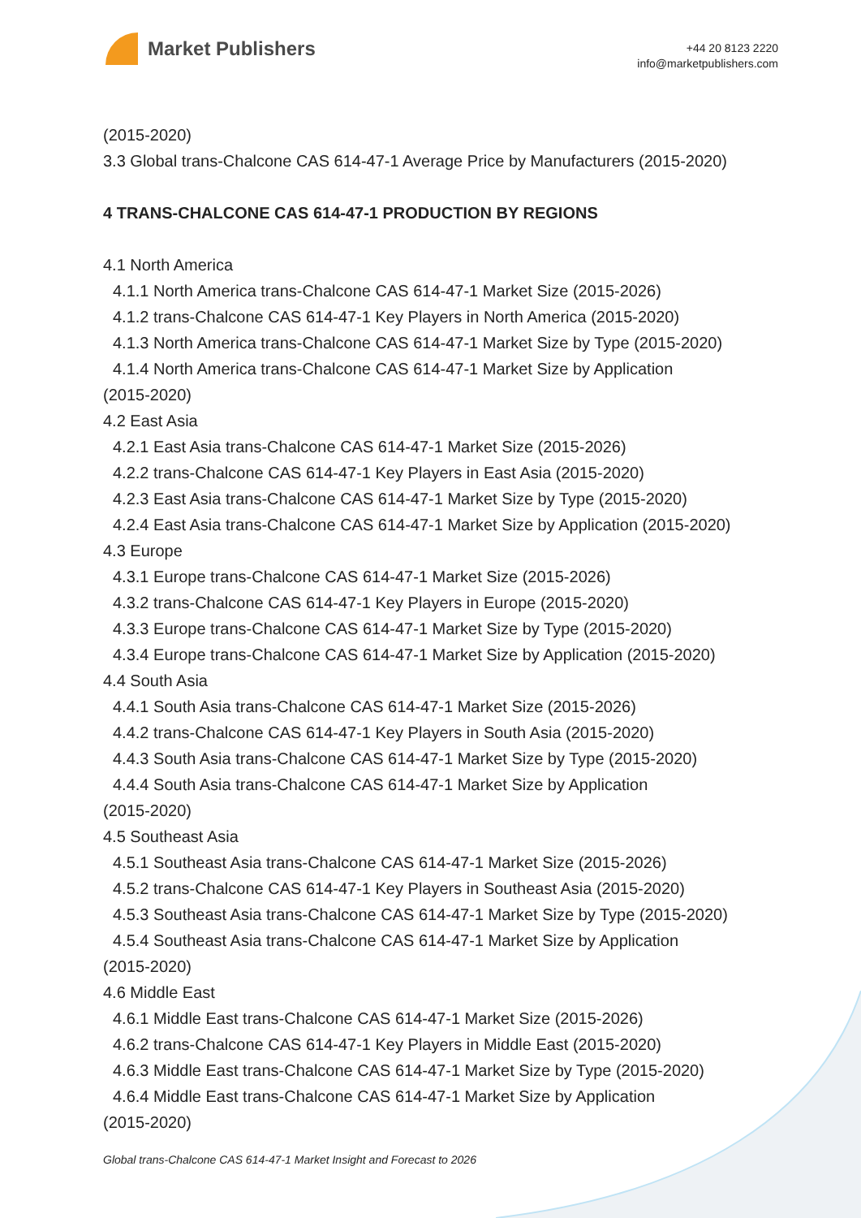Market Publishers
+44 20 8123 2220
info@marketpublishers.com
(2015-2020)
3.3 Global trans-Chalcone CAS 614-47-1 Average Price by Manufacturers (2015-2020)
4 TRANS-CHALCONE CAS 614-47-1 PRODUCTION BY REGIONS
4.1 North America
4.1.1 North America trans-Chalcone CAS 614-47-1 Market Size (2015-2026)
4.1.2 trans-Chalcone CAS 614-47-1 Key Players in North America (2015-2020)
4.1.3 North America trans-Chalcone CAS 614-47-1 Market Size by Type (2015-2020)
4.1.4 North America trans-Chalcone CAS 614-47-1 Market Size by Application
(2015-2020)
4.2 East Asia
4.2.1 East Asia trans-Chalcone CAS 614-47-1 Market Size (2015-2026)
4.2.2 trans-Chalcone CAS 614-47-1 Key Players in East Asia (2015-2020)
4.2.3 East Asia trans-Chalcone CAS 614-47-1 Market Size by Type (2015-2020)
4.2.4 East Asia trans-Chalcone CAS 614-47-1 Market Size by Application (2015-2020)
4.3 Europe
4.3.1 Europe trans-Chalcone CAS 614-47-1 Market Size (2015-2026)
4.3.2 trans-Chalcone CAS 614-47-1 Key Players in Europe (2015-2020)
4.3.3 Europe trans-Chalcone CAS 614-47-1 Market Size by Type (2015-2020)
4.3.4 Europe trans-Chalcone CAS 614-47-1 Market Size by Application (2015-2020)
4.4 South Asia
4.4.1 South Asia trans-Chalcone CAS 614-47-1 Market Size (2015-2026)
4.4.2 trans-Chalcone CAS 614-47-1 Key Players in South Asia (2015-2020)
4.4.3 South Asia trans-Chalcone CAS 614-47-1 Market Size by Type (2015-2020)
4.4.4 South Asia trans-Chalcone CAS 614-47-1 Market Size by Application
(2015-2020)
4.5 Southeast Asia
4.5.1 Southeast Asia trans-Chalcone CAS 614-47-1 Market Size (2015-2026)
4.5.2 trans-Chalcone CAS 614-47-1 Key Players in Southeast Asia (2015-2020)
4.5.3 Southeast Asia trans-Chalcone CAS 614-47-1 Market Size by Type (2015-2020)
4.5.4 Southeast Asia trans-Chalcone CAS 614-47-1 Market Size by Application
(2015-2020)
4.6 Middle East
4.6.1 Middle East trans-Chalcone CAS 614-47-1 Market Size (2015-2026)
4.6.2 trans-Chalcone CAS 614-47-1 Key Players in Middle East (2015-2020)
4.6.3 Middle East trans-Chalcone CAS 614-47-1 Market Size by Type (2015-2020)
4.6.4 Middle East trans-Chalcone CAS 614-47-1 Market Size by Application
(2015-2020)
Global trans-Chalcone CAS 614-47-1 Market Insight and Forecast to 2026